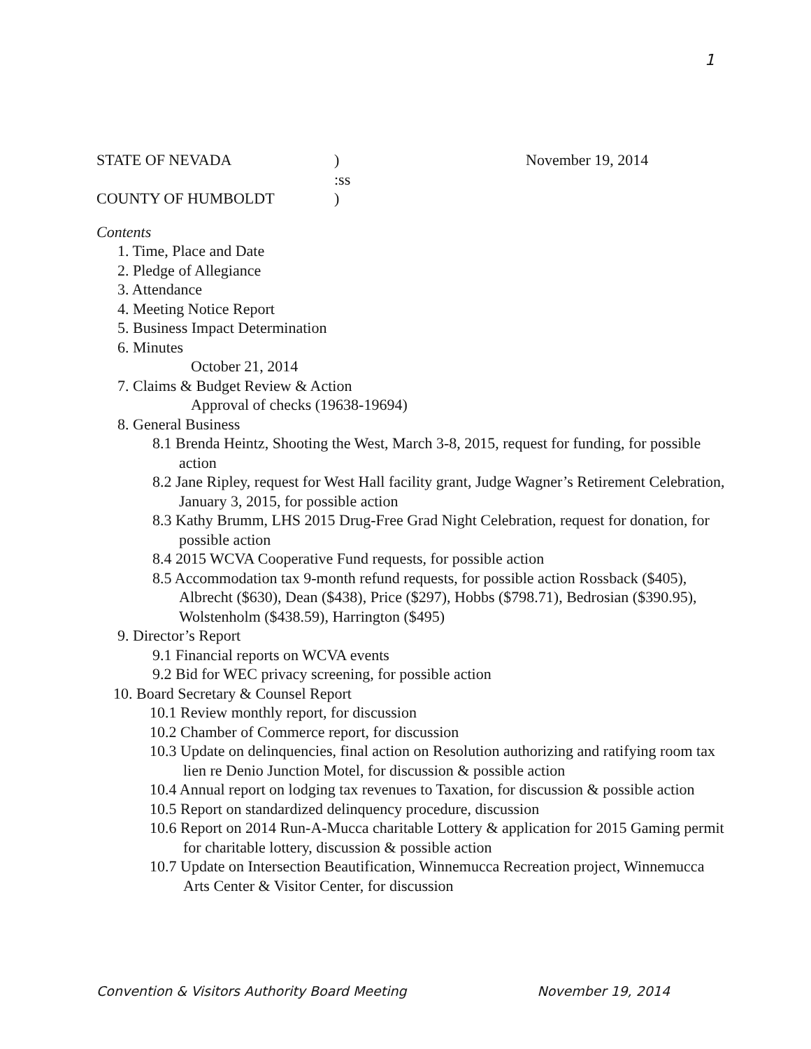1
STATE OF NEVADA) November 19, 2014
:ss
COUNTY OF HUMBOLDT)
Contents
1. Time, Place and Date
2. Pledge of Allegiance
3. Attendance
4. Meeting Notice Report
5. Business Impact Determination
6. Minutes
October 21, 2014
7. Claims & Budget Review & Action
Approval of checks (19638-19694)
8. General Business
8.1 Brenda Heintz, Shooting the West, March 3-8, 2015, request for funding, for possible action
8.2 Jane Ripley, request for West Hall facility grant, Judge Wagner’s Retirement Celebration, January 3, 2015, for possible action
8.3 Kathy Brumm, LHS 2015 Drug-Free Grad Night Celebration, request for donation, for possible action
8.4 2015 WCVA Cooperative Fund requests, for possible action
8.5 Accommodation tax 9-month refund requests, for possible action Rossback ($405), Albrecht ($630), Dean ($438), Price ($297), Hobbs ($798.71), Bedrosian ($390.95), Wolstenholm ($438.59), Harrington ($495)
9. Director’s Report
9.1 Financial reports on WCVA events
9.2 Bid for WEC privacy screening, for possible action
10. Board Secretary & Counsel Report
10.1 Review monthly report, for discussion
10.2 Chamber of Commerce report, for discussion
10.3 Update on delinquencies, final action on Resolution authorizing and ratifying room tax lien re Denio Junction Motel, for discussion & possible action
10.4 Annual report on lodging tax revenues to Taxation, for discussion & possible action
10.5 Report on standardized delinquency procedure, discussion
10.6 Report on 2014 Run-A-Mucca charitable Lottery & application for 2015 Gaming permit for charitable lottery, discussion & possible action
10.7 Update on Intersection Beautification, Winnemucca Recreation project, Winnemucca Arts Center & Visitor Center, for discussion
Convention & Visitors Authority Board Meeting November 19, 2014